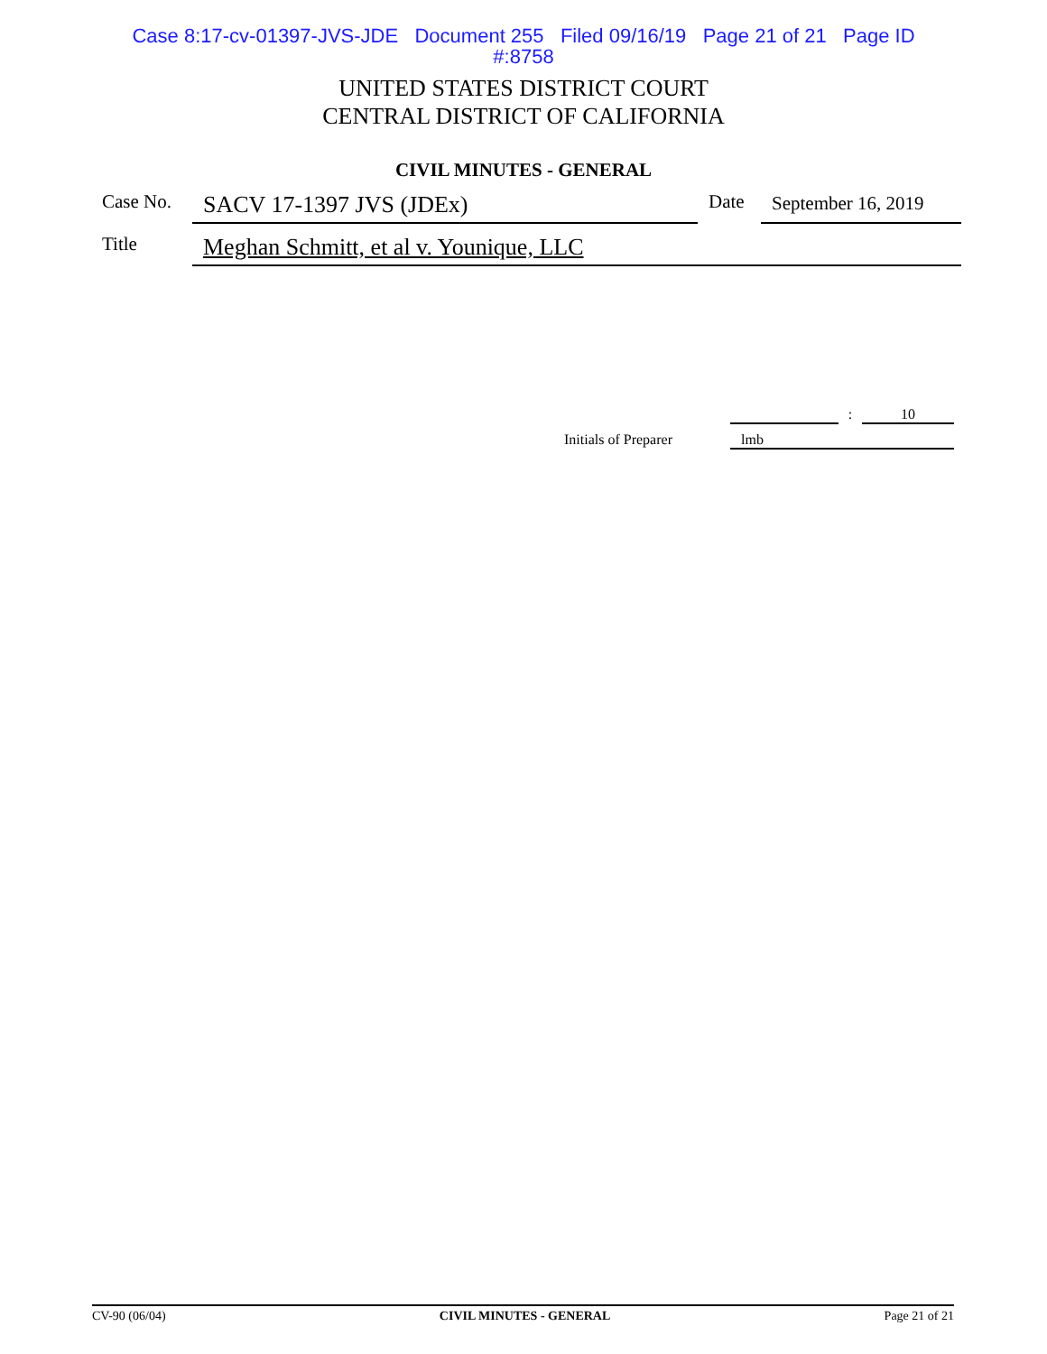Case 8:17-cv-01397-JVS-JDE Document 255 Filed 09/16/19 Page 21 of 21 Page ID
#:8758
UNITED STATES DISTRICT COURT
CENTRAL DISTRICT OF CALIFORNIA
CIVIL MINUTES - GENERAL
Case No.
SACV 17-1397 JVS (JDEx)
Date
September 16, 2019
Title
Meghan Schmitt, et al v. Younique, LLC
: 10
Initials of Preparer
lmb
CV-90 (06/04) CIVIL MINUTES - GENERAL Page 21 of 21